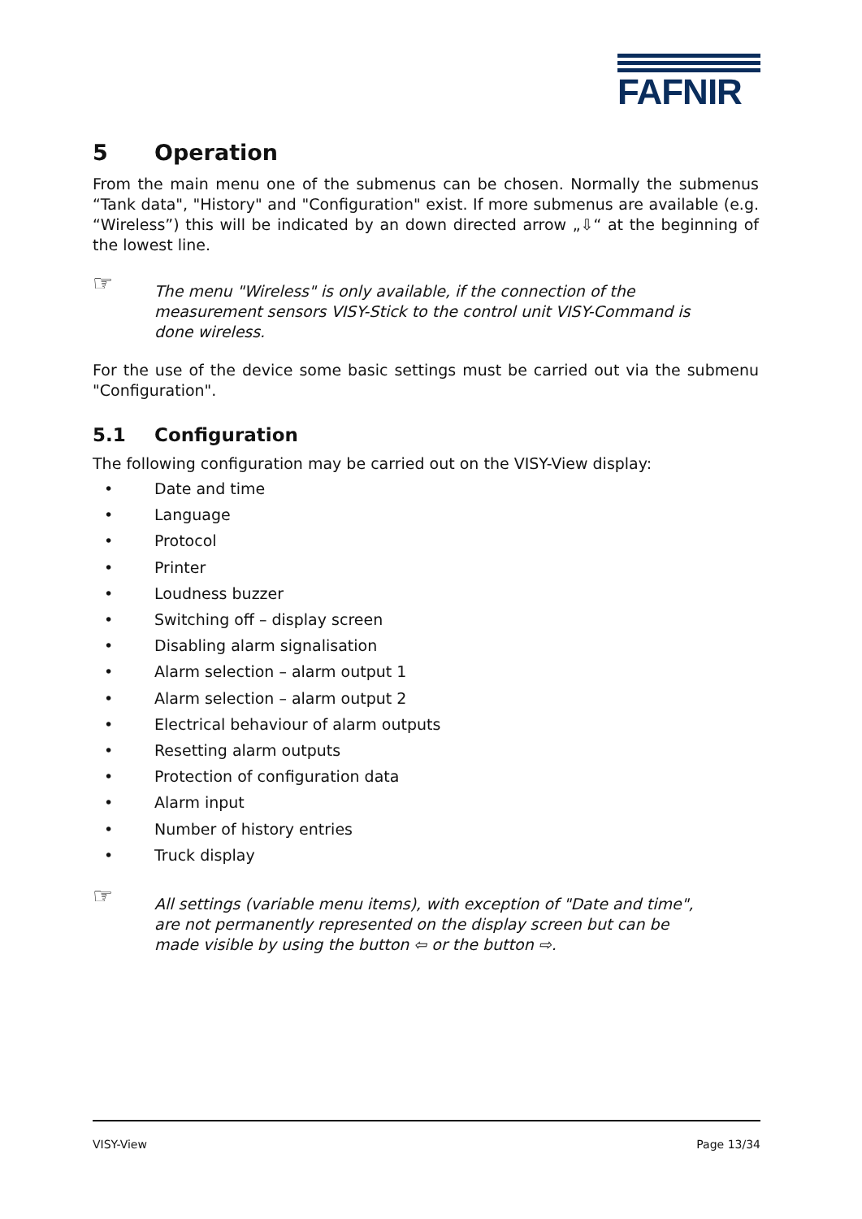FAFNIR
5 Operation
From the main menu one of the submenus can be chosen. Normally the submenus “Tank data", "History" and "Configuration" exist. If more submenus are available (e.g. “Wireless”) this will be indicated by an down directed arrow „⇩“ at the beginning of the lowest line.
☞
The menu "Wireless" is only available, if the connection of the measurement sensors VISY-Stick to the control unit VISY-Command is done wireless.
For the use of the device some basic settings must be carried out via the submenu "Configuration".
5.1 Configuration
The following configuration may be carried out on the VISY-View display:
• Date and time
• Language
• Protocol
• Printer
• Loudness buzzer
• Switching off – display screen
• Disabling alarm signalisation
• Alarm selection – alarm output 1
• Alarm selection – alarm output 2
• Electrical behaviour of alarm outputs
• Resetting alarm outputs
• Protection of configuration data
• Alarm input
• Number of history entries
• Truck display
☞
All settings (variable menu items), with exception of "Date and time", are not permanently represented on the display screen but can be made visible by using the button ⇦ or the button ⇨.
VISY-View Page 13/34